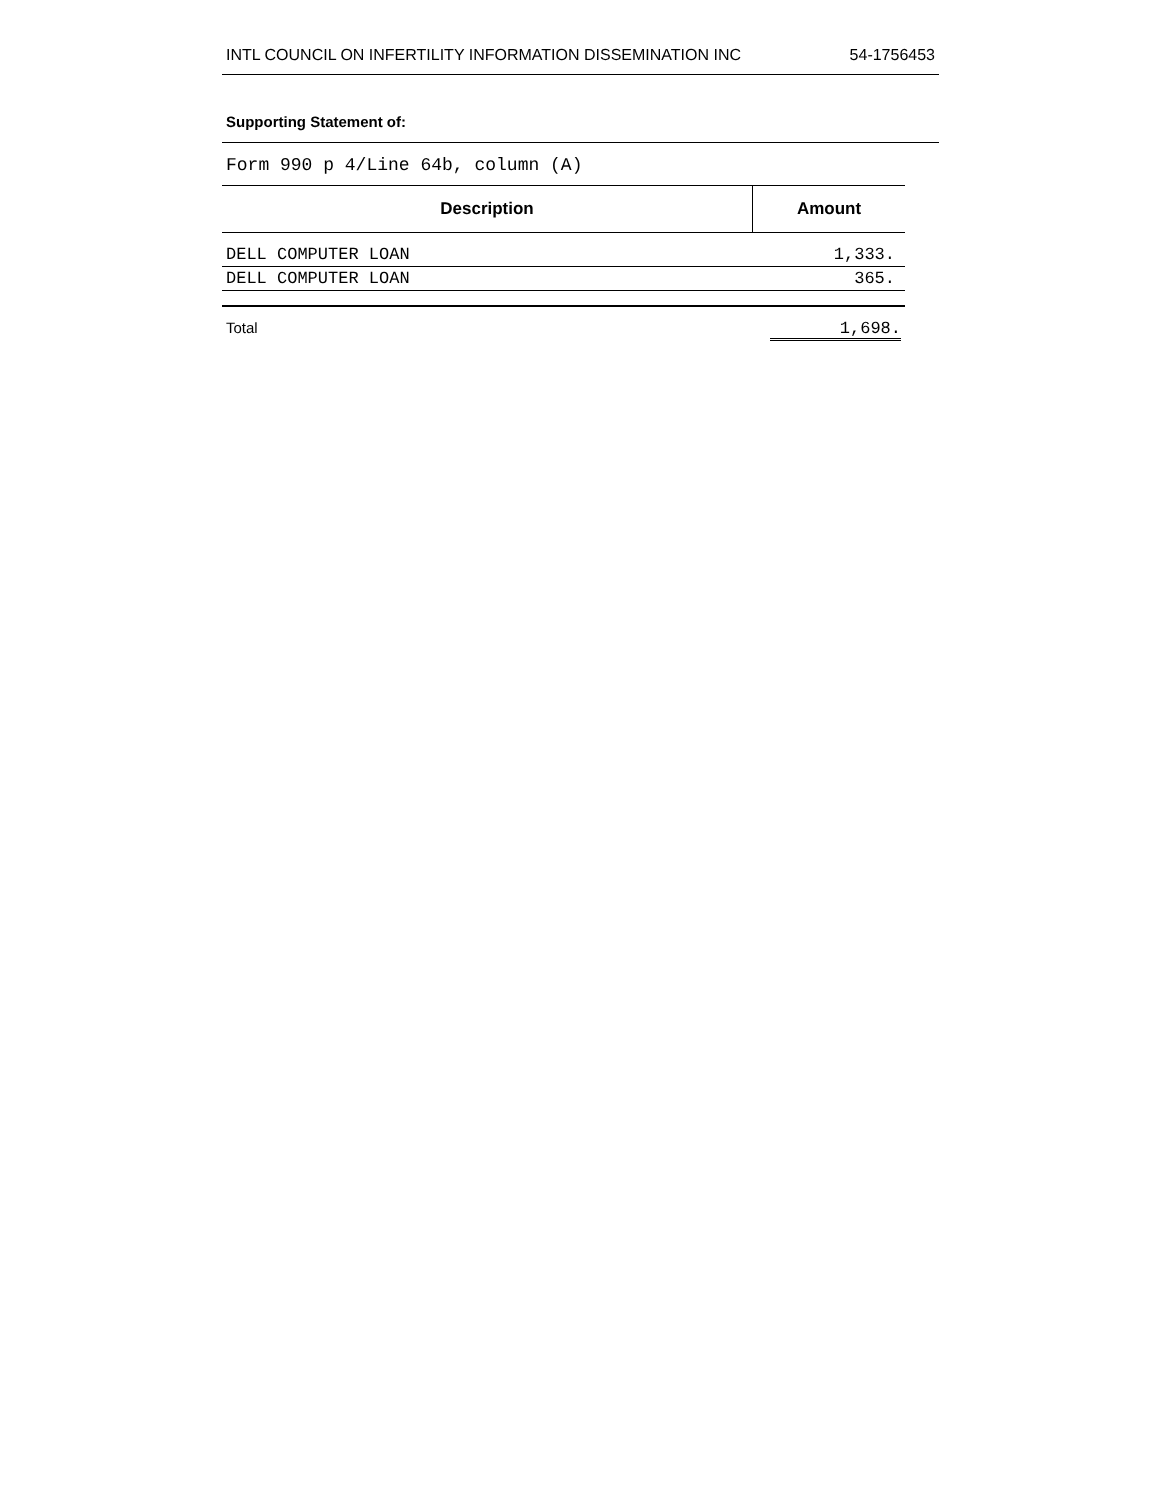INTL COUNCIL ON INFERTILITY INFORMATION DISSEMINATION INC 54-1756453
Supporting Statement of:
Form 990 p 4/Line 64b, column (A)
| Description | Amount |
| --- | --- |
| DELL COMPUTER LOAN | 1,333. |
| DELL COMPUTER LOAN | 365. |
Total 1,698.